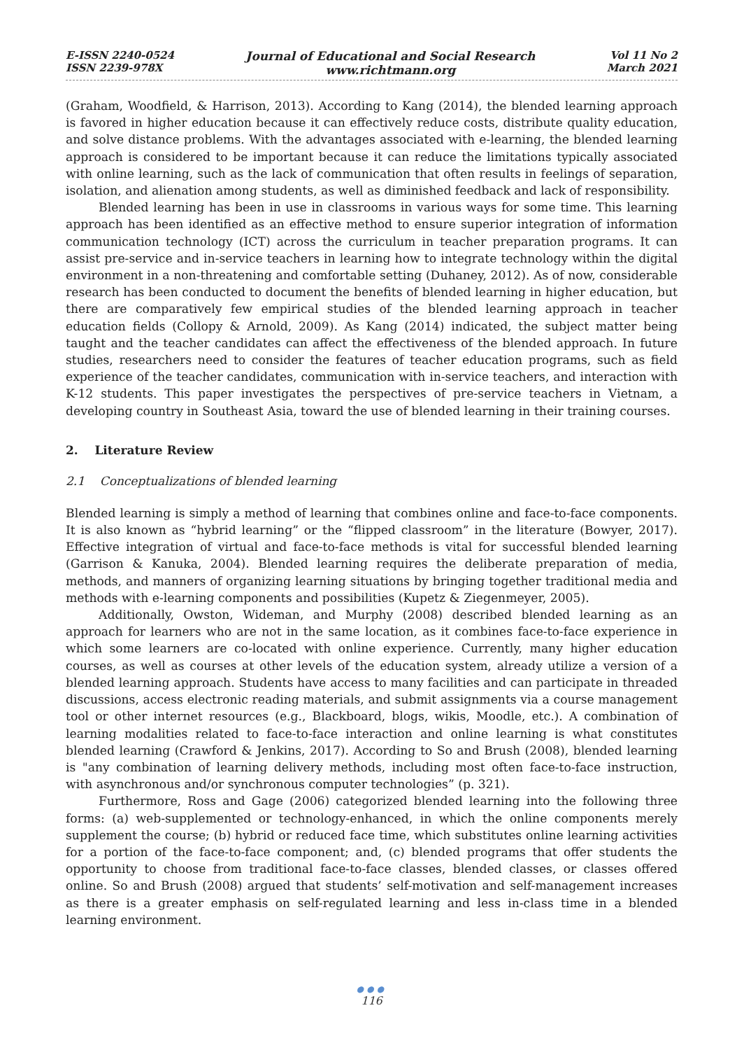E-ISSN 2240-0524
ISSN 2239-978X
Journal of Educational and Social Research
www.richtmann.org
Vol 11 No 2
March 2021
(Graham, Woodfield, & Harrison, 2013). According to Kang (2014), the blended learning approach is favored in higher education because it can effectively reduce costs, distribute quality education, and solve distance problems. With the advantages associated with e-learning, the blended learning approach is considered to be important because it can reduce the limitations typically associated with online learning, such as the lack of communication that often results in feelings of separation, isolation, and alienation among students, as well as diminished feedback and lack of responsibility.
Blended learning has been in use in classrooms in various ways for some time. This learning approach has been identified as an effective method to ensure superior integration of information communication technology (ICT) across the curriculum in teacher preparation programs. It can assist pre-service and in-service teachers in learning how to integrate technology within the digital environment in a non-threatening and comfortable setting (Duhaney, 2012). As of now, considerable research has been conducted to document the benefits of blended learning in higher education, but there are comparatively few empirical studies of the blended learning approach in teacher education fields (Collopy & Arnold, 2009). As Kang (2014) indicated, the subject matter being taught and the teacher candidates can affect the effectiveness of the blended approach. In future studies, researchers need to consider the features of teacher education programs, such as field experience of the teacher candidates, communication with in-service teachers, and interaction with K-12 students. This paper investigates the perspectives of pre-service teachers in Vietnam, a developing country in Southeast Asia, toward the use of blended learning in their training courses.
2. Literature Review
2.1 Conceptualizations of blended learning
Blended learning is simply a method of learning that combines online and face-to-face components. It is also known as “hybrid learning” or the “flipped classroom” in the literature (Bowyer, 2017). Effective integration of virtual and face-to-face methods is vital for successful blended learning (Garrison & Kanuka, 2004). Blended learning requires the deliberate preparation of media, methods, and manners of organizing learning situations by bringing together traditional media and methods with e-learning components and possibilities (Kupetz & Ziegenmeyer, 2005).
Additionally, Owston, Wideman, and Murphy (2008) described blended learning as an approach for learners who are not in the same location, as it combines face-to-face experience in which some learners are co-located with online experience. Currently, many higher education courses, as well as courses at other levels of the education system, already utilize a version of a blended learning approach. Students have access to many facilities and can participate in threaded discussions, access electronic reading materials, and submit assignments via a course management tool or other internet resources (e.g., Blackboard, blogs, wikis, Moodle, etc.). A combination of learning modalities related to face-to-face interaction and online learning is what constitutes blended learning (Crawford & Jenkins, 2017). According to So and Brush (2008), blended learning is "any combination of learning delivery methods, including most often face-to-face instruction, with asynchronous and/or synchronous computer technologies” (p. 321).
Furthermore, Ross and Gage (2006) categorized blended learning into the following three forms: (a) web-supplemented or technology-enhanced, in which the online components merely supplement the course; (b) hybrid or reduced face time, which substitutes online learning activities for a portion of the face-to-face component; and, (c) blended programs that offer students the opportunity to choose from traditional face-to-face classes, blended classes, or classes offered online. So and Brush (2008) argued that students’ self-motivation and self-management increases as there is a greater emphasis on self-regulated learning and less in-class time in a blended learning environment.
●●●
116